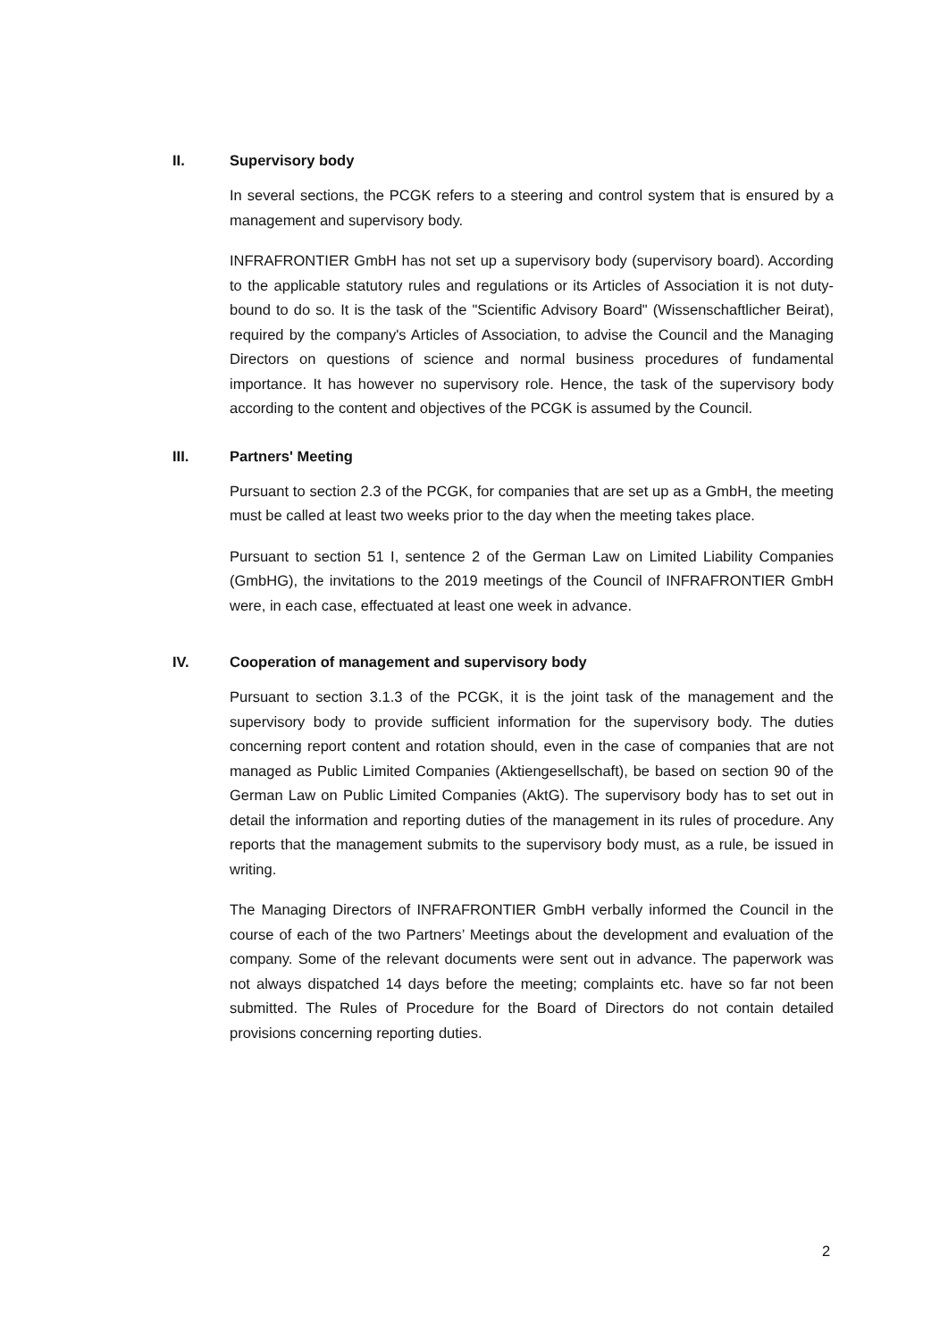II. Supervisory body
In several sections, the PCGK refers to a steering and control system that is ensured by a management and supervisory body.
INFRAFRONTIER GmbH has not set up a supervisory body (supervisory board). According to the applicable statutory rules and regulations or its Articles of Association it is not duty-bound to do so. It is the task of the "Scientific Advisory Board" (Wissenschaftlicher Beirat), required by the company's Articles of Association, to advise the Council and the Managing Directors on questions of science and normal business procedures of fundamental importance. It has however no supervisory role. Hence, the task of the supervisory body according to the content and objectives of the PCGK is assumed by the Council.
III. Partners' Meeting
Pursuant to section 2.3 of the PCGK, for companies that are set up as a GmbH, the meeting must be called at least two weeks prior to the day when the meeting takes place.
Pursuant to section 51 I, sentence 2 of the German Law on Limited Liability Companies (GmbHG), the invitations to the 2019 meetings of the Council of INFRAFRONTIER GmbH were, in each case, effectuated at least one week in advance.
IV. Cooperation of management and supervisory body
Pursuant to section 3.1.3 of the PCGK, it is the joint task of the management and the supervisory body to provide sufficient information for the supervisory body. The duties concerning report content and rotation should, even in the case of companies that are not managed as Public Limited Companies (Aktiengesellschaft), be based on section 90 of the German Law on Public Limited Companies (AktG). The supervisory body has to set out in detail the information and reporting duties of the management in its rules of procedure. Any reports that the management submits to the supervisory body must, as a rule, be issued in writing.
The Managing Directors of INFRAFRONTIER GmbH verbally informed the Council in the course of each of the two Partners’ Meetings about the development and evaluation of the company. Some of the relevant documents were sent out in advance. The paperwork was not always dispatched 14 days before the meeting; complaints etc. have so far not been submitted. The Rules of Procedure for the Board of Directors do not contain detailed provisions concerning reporting duties.
2